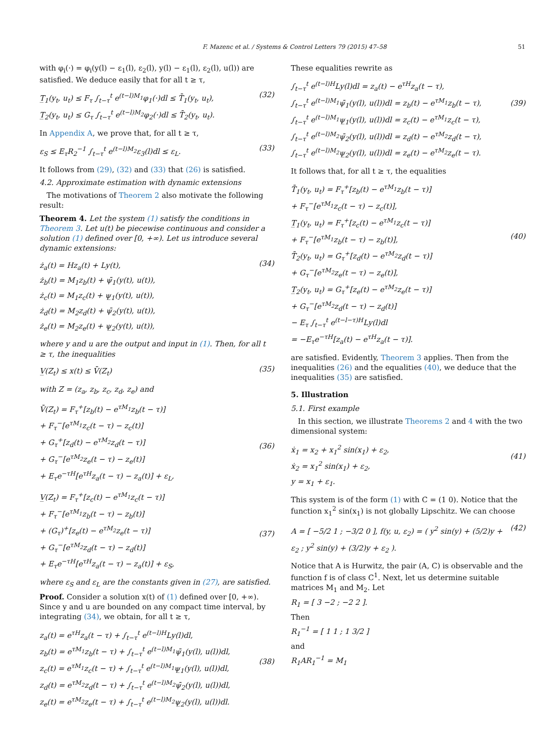F. Mazenc et al. / Systems & Control Letters 79 (2015) 47–58 51
with φ<sub>i</sub>(·) = φ<sub>i</sub>(y(l) − ε<sub>1</sub>(l), ε<sub>2</sub>(l), y(l) − ε<sub>1</sub>(l), ε<sub>2</sub>(l), u(l)) are satisfied. We deduce easily that for all t ≥ τ,
T̲<sub>1</sub>(y<sub>t</sub>, u<sub>t</sub>) ≤ F<sub>τ</sub> ∫<sub>t−τ</sub><sup>t</sup> e<sup>(t−l)M<sub>1</sub></sup>φ<sub>1</sub>(·)dl ≤ T̄<sub>1</sub>(y<sub>t</sub>, u<sub>t</sub>), T̲<sub>2</sub>(y<sub>t</sub>, u<sub>t</sub>) ≤ G<sub>τ</sub> ∫<sub>t−τ</sub><sup>t</sup> e<sup>(t−l)M<sub>2</sub></sup>φ<sub>2</sub>(·)dl ≤ T̄<sub>2</sub>(y<sub>t</sub>, u<sub>t</sub>).
(32)
In Appendix A, we prove that, for all t ≥ τ,
ε<sub>S</sub> ≤ E<sub>τ</sub>R<sub>2</sub><sup>−1</sup> ∫<sub>t−τ</sub><sup>t</sup> e<sup>(t−l)M<sub>2</sub></sup>ε<sub>3</sub>(l)dl ≤ ε<sub>L</sub>.
(33)
It follows from (29), (32) and (33) that (26) is satisfied.
4.2. Approximate estimation with dynamic extensions
The motivations of Theorem 2 also motivate the following result:
Theorem 4. Let the system (1) satisfy the conditions in Theorem 3. Let u(t) be piecewise continuous and consider a solution (1) defined over [0, +∞). Let us introduce several dynamic extensions:
ż<sub>a</sub>(t) = Hz<sub>a</sub>(t) + Ly(t), ż<sub>b</sub>(t) = M<sub>1</sub>z<sub>b</sub>(t) + ψ̄<sub>1</sub>(y(t), u(t)), ż<sub>c</sub>(t) = M<sub>1</sub>z<sub>c</sub>(t) + ψ̲<sub>1</sub>(y(t), u(t)), ż<sub>d</sub>(t) = M<sub>2</sub>z<sub>d</sub>(t) + ψ̄<sub>2</sub>(y(t), u(t)), ż<sub>e</sub>(t) = M<sub>2</sub>z<sub>e</sub>(t) + ψ̲<sub>2</sub>(y(t), u(t)),
(34)
where y and u are the output and input in (1). Then, for all t ≥ τ, the inequalities
V̲(Z<sub>t</sub>) ≤ x(t) ≤ V̄(Z<sub>t</sub>)
(35)
with Z = (z<sub>a</sub>, z<sub>b</sub>, z<sub>c</sub>, z<sub>d</sub>, z<sub>e</sub>) and
V̄(Z<sub>t</sub>) = F<sub>τ</sub><sup>+</sup>[z<sub>b</sub>(t) − e<sup>τM<sub>1</sub></sup>z<sub>b</sub>(t − τ)] + F<sub>τ</sub><sup>−</sup>[e<sup>τM<sub>1</sub></sup>z<sub>c</sub>(t − τ) − z<sub>c</sub>(t)] + G<sub>τ</sub><sup>+</sup>[z<sub>d</sub>(t) − e<sup>τM<sub>2</sub></sup>z<sub>d</sub>(t − τ)] + G<sub>τ</sub><sup>−</sup>[e<sup>τM<sub>2</sub></sup>z<sub>e</sub>(t − τ) − z<sub>e</sub>(t)] + E<sub>τ</sub>e<sup>−τH</sup>[e<sup>τH</sup>z<sub>a</sub>(t − τ) − z<sub>a</sub>(t)] + ε<sub>L</sub>,
(36)
V̲(Z<sub>t</sub>) = F<sub>τ</sub><sup>+</sup>[z<sub>c</sub>(t) − e<sup>τM<sub>1</sub></sup>z<sub>c</sub>(t − τ)] + F<sub>τ</sub><sup>−</sup>[e<sup>τM<sub>1</sub></sup>z<sub>b</sub>(t − τ) − z<sub>b</sub>(t)] + (G<sub>τ</sub>)<sup>+</sup>[z<sub>e</sub>(t) − e<sup>τM<sub>2</sub></sup>z<sub>e</sub>(t − τ)] + G<sub>τ</sub><sup>−</sup>[e<sup>τM<sub>2</sub></sup>z<sub>d</sub>(t − τ) − z<sub>d</sub>(t)] + E<sub>τ</sub>e<sup>−τH</sup>[e<sup>τH</sup>z<sub>a</sub>(t − τ) − z<sub>a</sub>(t)] + ε<sub>S</sub>,
(37)
where ε<sub>S</sub> and ε<sub>L</sub> are the constants given in (27), are satisfied.
Proof. Consider a solution x(t) of (1) defined over [0, +∞). Since y and u are bounded on any compact time interval, by integrating (34), we obtain, for all t ≥ τ,
z<sub>a</sub>(t) = e<sup>τH</sup>z<sub>a</sub>(t − τ) + ∫<sub>t−τ</sub><sup>t</sup> e<sup>(t−l)H</sup>Ly(l)dl, z<sub>b</sub>(t) = e<sup>τM<sub>1</sub></sup>z<sub>b</sub>(t − τ) + ∫<sub>t−τ</sub><sup>t</sup> e<sup>(t−l)M<sub>1</sub></sup>ψ̄<sub>1</sub>(y(l), u(l))dl, z<sub>c</sub>(t) = e<sup>τM<sub>1</sub></sup>z<sub>c</sub>(t − τ) + ∫<sub>t−τ</sub><sup>t</sup> e<sup>(t−l)M<sub>1</sub></sup>ψ̲<sub>1</sub>(y(l), u(l))dl, z<sub>d</sub>(t) = e<sup>τM<sub>2</sub></sup>z<sub>d</sub>(t − τ) + ∫<sub>t−τ</sub><sup>t</sup> e<sup>(t−l)M<sub>2</sub></sup>ψ̄<sub>2</sub>(y(l), u(l))dl, z<sub>e</sub>(t) = e<sup>τM<sub>2</sub></sup>z<sub>e</sub>(t − τ) + ∫<sub>t−τ</sub><sup>t</sup> e<sup>(t−l)M<sub>2</sub></sup>ψ̲<sub>2</sub>(y(l), u(l))dl.
(38)
These equalities rewrite as
∫<sub>t−τ</sub><sup>t</sup> e<sup>(t−l)H</sup>Ly(l)dl = z<sub>a</sub>(t) − e<sup>τH</sup>z<sub>a</sub>(t − τ), ∫<sub>t−τ</sub><sup>t</sup> e<sup>(t−l)M<sub>1</sub></sup>ψ̄<sub>1</sub>(y(l), u(l))dl = z<sub>b</sub>(t) − e<sup>τM<sub>1</sub></sup>z<sub>b</sub>(t − τ), ∫<sub>t−τ</sub><sup>t</sup> e<sup>(t−l)M<sub>1</sub></sup>ψ̲<sub>1</sub>(y(l), u(l))dl = z<sub>c</sub>(t) − e<sup>τM<sub>1</sub></sup>z<sub>c</sub>(t − τ), ∫<sub>t−τ</sub><sup>t</sup> e<sup>(t−l)M<sub>2</sub></sup>ψ̄<sub>2</sub>(y(l), u(l))dl = z<sub>d</sub>(t) − e<sup>τM<sub>2</sub></sup>z<sub>d</sub>(t − τ), ∫<sub>t−τ</sub><sup>t</sup> e<sup>(t−l)M<sub>2</sub></sup>ψ̲<sub>2</sub>(y(l), u(l))dl = z<sub>e</sub>(t) − e<sup>τM<sub>2</sub></sup>z<sub>e</sub>(t − τ).
(39)
It follows that, for all t ≥ τ, the equalities
T̄<sub>1</sub>(y<sub>t</sub>, u<sub>t</sub>) = F<sub>τ</sub><sup>+</sup>[z<sub>b</sub>(t) − e<sup>τM<sub>1</sub></sup>z<sub>b</sub>(t − τ)] + F<sub>τ</sub><sup>−</sup>[e<sup>τM<sub>1</sub></sup>z<sub>c</sub>(t − τ) − z<sub>c</sub>(t)], T̲<sub>1</sub>(y<sub>t</sub>, u<sub>t</sub>) = F<sub>τ</sub><sup>+</sup>[z<sub>c</sub>(t) − e<sup>τM<sub>1</sub></sup>z<sub>c</sub>(t − τ)] + F<sub>τ</sub><sup>−</sup>[e<sup>τM<sub>1</sub></sup>z<sub>b</sub>(t − τ) − z<sub>b</sub>(t)], T̄<sub>2</sub>(y<sub>t</sub>, u<sub>t</sub>) = G<sub>τ</sub><sup>+</sup>[z<sub>d</sub>(t) − e<sup>τM<sub>2</sub></sup>z<sub>d</sub>(t − τ)] + G<sub>τ</sub><sup>−</sup>[e<sup>τM<sub>2</sub></sup>z<sub>e</sub>(t − τ) − z<sub>e</sub>(t)], T̲<sub>2</sub>(y<sub>t</sub>, u<sub>t</sub>) = G<sub>τ</sub><sup>+</sup>[z<sub>e</sub>(t) − e<sup>τM<sub>2</sub></sup>z<sub>e</sub>(t − τ)] + G<sub>τ</sub><sup>−</sup>[e<sup>τM<sub>2</sub></sup>z<sub>d</sub>(t − τ) − z<sub>d</sub>(t)] − E<sub>τ</sub> ∫<sub>t−τ</sub><sup>t</sup> e<sup>(t−l−τ)H</sup>Ly(l)dl = −E<sub>τ</sub>e<sup>−τH</sup>[z<sub>a</sub>(t) − e<sup>τH</sup>z<sub>a</sub>(t − τ)].
(40)
are satisfied. Evidently, Theorem 3 applies. Then from the inequalities (26) and the equalities (40), we deduce that the inequalities (35) are satisfied.
5. Illustration
5.1. First example
In this section, we illustrate Theorems 2 and 4 with the two dimensional system:
ẋ<sub>1</sub> = x<sub>2</sub> + x<sub>1</sub><sup>2</sup> sin(x<sub>1</sub>) + ε<sub>2</sub>, ẋ<sub>2</sub> = x<sub>1</sub><sup>2</sup> sin(x<sub>1</sub>) + ε<sub>2</sub>, y = x<sub>1</sub> + ε<sub>1</sub>.
(41)
This system is of the form (1) with C = (1 0). Notice that the function x<sub>1</sub><sup>2</sup> sin(x<sub>1</sub>) is not globally Lipschitz. We can choose
A = [ −5/2 1 ; −3/2 0 ], f(y, u, ε<sub>2</sub>) = ( y<sup>2</sup> sin(y) + (5/2)y + ε<sub>2</sub> ; y<sup>2</sup> sin(y) + (3/2)y + ε<sub>2</sub> ).
(42)
Notice that A is Hurwitz, the pair (A, C) is observable and the function f is of class C<sup>1</sup>. Next, let us determine suitable matrices M<sub>1</sub> and M<sub>2</sub>. Let
R<sub>1</sub> = [ 3 −2 ; −2 2 ].
Then
R<sub>1</sub><sup>−1</sup> = [ 1 1 ; 1 3/2 ]
and
R<sub>1</sub>AR<sub>1</sub><sup>−1</sup> = M<sub>1</sub>